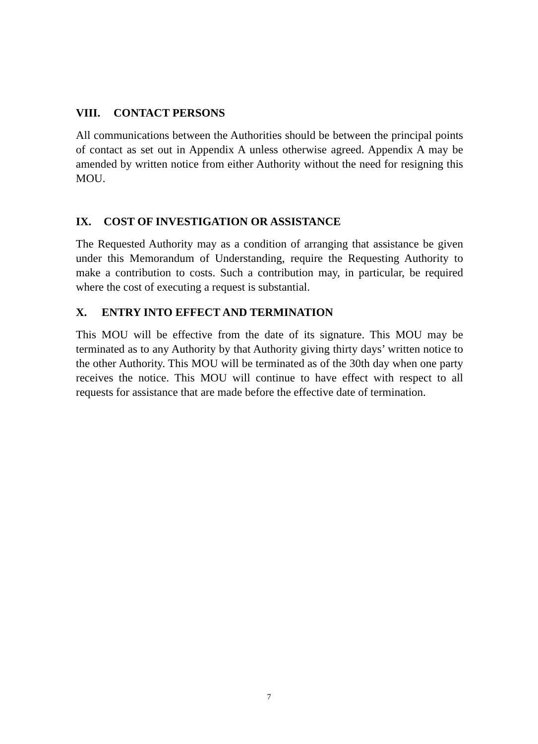VIII. CONTACT PERSONS
All communications between the Authorities should be between the principal points of contact as set out in Appendix A unless otherwise agreed. Appendix A may be amended by written notice from either Authority without the need for resigning this MOU.
IX. COST OF INVESTIGATION OR ASSISTANCE
The Requested Authority may as a condition of arranging that assistance be given under this Memorandum of Understanding, require the Requesting Authority to make a contribution to costs. Such a contribution may, in particular, be required where the cost of executing a request is substantial.
X. ENTRY INTO EFFECT AND TERMINATION
This MOU will be effective from the date of its signature. This MOU may be terminated as to any Authority by that Authority giving thirty days’ written notice to the other Authority. This MOU will be terminated as of the 30th day when one party receives the notice. This MOU will continue to have effect with respect to all requests for assistance that are made before the effective date of termination.
7